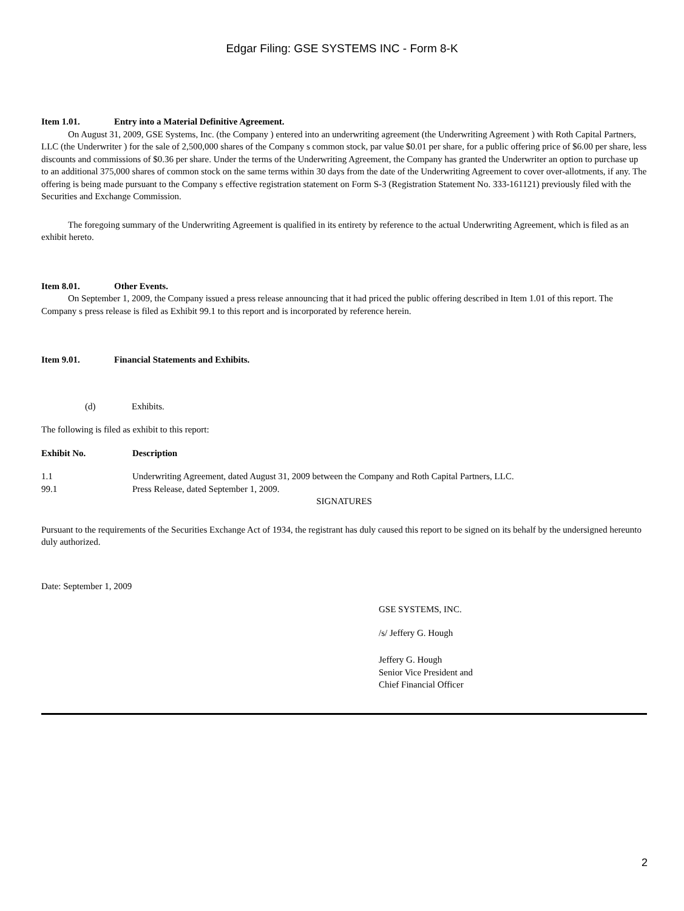Edgar Filing: GSE SYSTEMS INC - Form 8-K
Item 1.01. Entry into a Material Definitive Agreement.
On August 31, 2009, GSE Systems, Inc. (the Company ) entered into an underwriting agreement (the Underwriting Agreement ) with Roth Capital Partners, LLC (the Underwriter ) for the sale of 2,500,000 shares of the Company s common stock, par value $0.01 per share, for a public offering price of $6.00 per share, less discounts and commissions of $0.36 per share. Under the terms of the Underwriting Agreement, the Company has granted the Underwriter an option to purchase up to an additional 375,000 shares of common stock on the same terms within 30 days from the date of the Underwriting Agreement to cover over-allotments, if any. The offering is being made pursuant to the Company s effective registration statement on Form S-3 (Registration Statement No. 333-161121) previously filed with the Securities and Exchange Commission.
The foregoing summary of the Underwriting Agreement is qualified in its entirety by reference to the actual Underwriting Agreement, which is filed as an exhibit hereto.
Item 8.01. Other Events.
On September 1, 2009, the Company issued a press release announcing that it had priced the public offering described in Item 1.01 of this report. The Company s press release is filed as Exhibit 99.1 to this report and is incorporated by reference herein.
Item 9.01. Financial Statements and Exhibits.
(d) Exhibits.
The following is filed as exhibit to this report:
| Exhibit No. | Description |
| --- | --- |
| 1.1 | Underwriting Agreement, dated August 31, 2009 between the Company and Roth Capital Partners, LLC. |
| 99.1 | Press Release, dated September 1, 2009. |
SIGNATURES
Pursuant to the requirements of the Securities Exchange Act of 1934, the registrant has duly caused this report to be signed on its behalf by the undersigned hereunto duly authorized.
Date: September 1, 2009
GSE SYSTEMS, INC.
/s/ Jeffery G. Hough
Jeffery G. Hough
Senior Vice President and
Chief Financial Officer
2